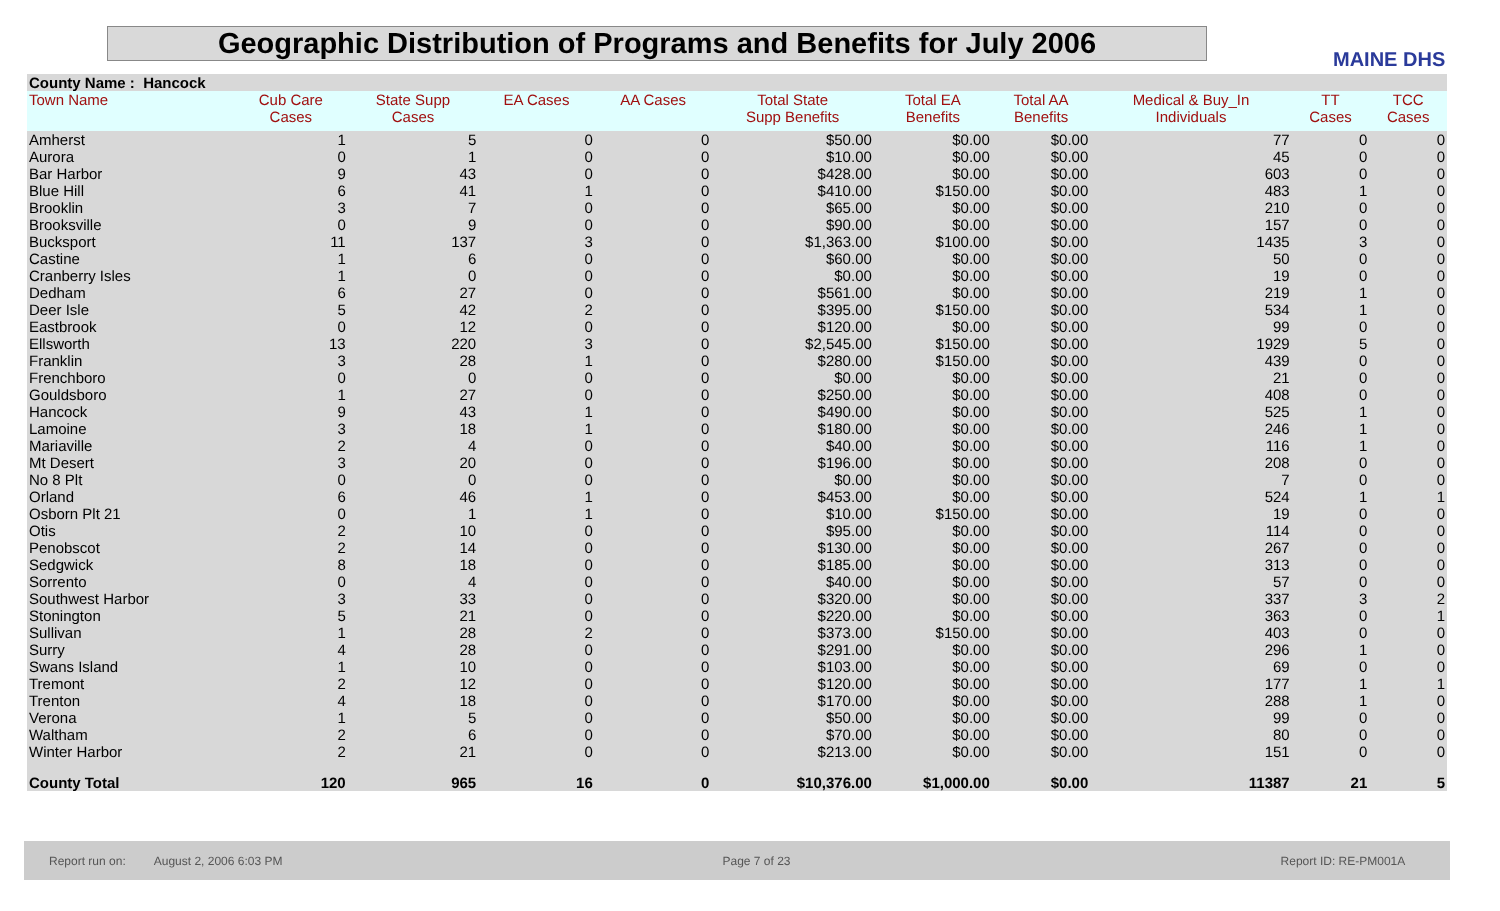Geographic Distribution of Programs and Benefits for July 2006 MAINE DHS
| County Name : Hancock | | | | | | | | | | |
| Town Name | Cub Care Cases | State Supp Cases | EA Cases | AA Cases | Total State Supp Benefits | Total EA Benefits | Total AA Benefits | Medical & Buy_In Individuals | TT Cases | TCC Cases |
| Amherst | 1 | 5 | 0 | 0 | $50.00 | $0.00 | $0.00 | 77 | 0 | 0 |
| Aurora | 0 | 1 | 0 | 0 | $10.00 | $0.00 | $0.00 | 45 | 0 | 0 |
| Bar Harbor | 9 | 43 | 0 | 0 | $428.00 | $0.00 | $0.00 | 603 | 0 | 0 |
| Blue Hill | 6 | 41 | 1 | 0 | $410.00 | $150.00 | $0.00 | 483 | 1 | 0 |
| Brooklin | 3 | 7 | 0 | 0 | $65.00 | $0.00 | $0.00 | 210 | 0 | 0 |
| Brooksville | 0 | 9 | 0 | 0 | $90.00 | $0.00 | $0.00 | 157 | 0 | 0 |
| Bucksport | 11 | 137 | 3 | 0 | $1,363.00 | $100.00 | $0.00 | 1435 | 3 | 0 |
| Castine | 1 | 6 | 0 | 0 | $60.00 | $0.00 | $0.00 | 50 | 0 | 0 |
| Cranberry Isles | 1 | 0 | 0 | 0 | $0.00 | $0.00 | $0.00 | 19 | 0 | 0 |
| Dedham | 6 | 27 | 0 | 0 | $561.00 | $0.00 | $0.00 | 219 | 1 | 0 |
| Deer Isle | 5 | 42 | 2 | 0 | $395.00 | $150.00 | $0.00 | 534 | 1 | 0 |
| Eastbrook | 0 | 12 | 0 | 0 | $120.00 | $0.00 | $0.00 | 99 | 0 | 0 |
| Ellsworth | 13 | 220 | 3 | 0 | $2,545.00 | $150.00 | $0.00 | 1929 | 5 | 0 |
| Franklin | 3 | 28 | 1 | 0 | $280.00 | $150.00 | $0.00 | 439 | 0 | 0 |
| Frenchboro | 0 | 0 | 0 | 0 | $0.00 | $0.00 | $0.00 | 21 | 0 | 0 |
| Gouldsboro | 1 | 27 | 0 | 0 | $250.00 | $0.00 | $0.00 | 408 | 0 | 0 |
| Hancock | 9 | 43 | 1 | 0 | $490.00 | $0.00 | $0.00 | 525 | 1 | 0 |
| Lamoine | 3 | 18 | 1 | 0 | $180.00 | $0.00 | $0.00 | 246 | 1 | 0 |
| Mariaville | 2 | 4 | 0 | 0 | $40.00 | $0.00 | $0.00 | 116 | 1 | 0 |
| Mt Desert | 3 | 20 | 0 | 0 | $196.00 | $0.00 | $0.00 | 208 | 0 | 0 |
| No 8 Plt | 0 | 0 | 0 | 0 | $0.00 | $0.00 | $0.00 | 7 | 0 | 0 |
| Orland | 6 | 46 | 1 | 0 | $453.00 | $0.00 | $0.00 | 524 | 1 | 1 |
| Osborn Plt 21 | 0 | 1 | 1 | 0 | $10.00 | $150.00 | $0.00 | 19 | 0 | 0 |
| Otis | 2 | 10 | 0 | 0 | $95.00 | $0.00 | $0.00 | 114 | 0 | 0 |
| Penobscot | 2 | 14 | 0 | 0 | $130.00 | $0.00 | $0.00 | 267 | 0 | 0 |
| Sedgwick | 8 | 18 | 0 | 0 | $185.00 | $0.00 | $0.00 | 313 | 0 | 0 |
| Sorrento | 0 | 4 | 0 | 0 | $40.00 | $0.00 | $0.00 | 57 | 0 | 0 |
| Southwest Harbor | 3 | 33 | 0 | 0 | $320.00 | $0.00 | $0.00 | 337 | 3 | 2 |
| Stonington | 5 | 21 | 0 | 0 | $220.00 | $0.00 | $0.00 | 363 | 0 | 1 |
| Sullivan | 1 | 28 | 2 | 0 | $373.00 | $150.00 | $0.00 | 403 | 0 | 0 |
| Surry | 4 | 28 | 0 | 0 | $291.00 | $0.00 | $0.00 | 296 | 1 | 0 |
| Swans Island | 1 | 10 | 0 | 0 | $103.00 | $0.00 | $0.00 | 69 | 0 | 0 |
| Tremont | 2 | 12 | 0 | 0 | $120.00 | $0.00 | $0.00 | 177 | 1 | 1 |
| Trenton | 4 | 18 | 0 | 0 | $170.00 | $0.00 | $0.00 | 288 | 1 | 0 |
| Verona | 1 | 5 | 0 | 0 | $50.00 | $0.00 | $0.00 | 99 | 0 | 0 |
| Waltham | 2 | 6 | 0 | 0 | $70.00 | $0.00 | $0.00 | 80 | 0 | 0 |
| Winter Harbor | 2 | 21 | 0 | 0 | $213.00 | $0.00 | $0.00 | 151 | 0 | 0 |
| County Total | 120 | 965 | 16 | 0 | $10,376.00 | $1,000.00 | $0.00 | 11387 | 21 | 5 |
Report run on: August 2, 2006 6:03 PM Page 7 of 23 Report ID: RE-PM001A